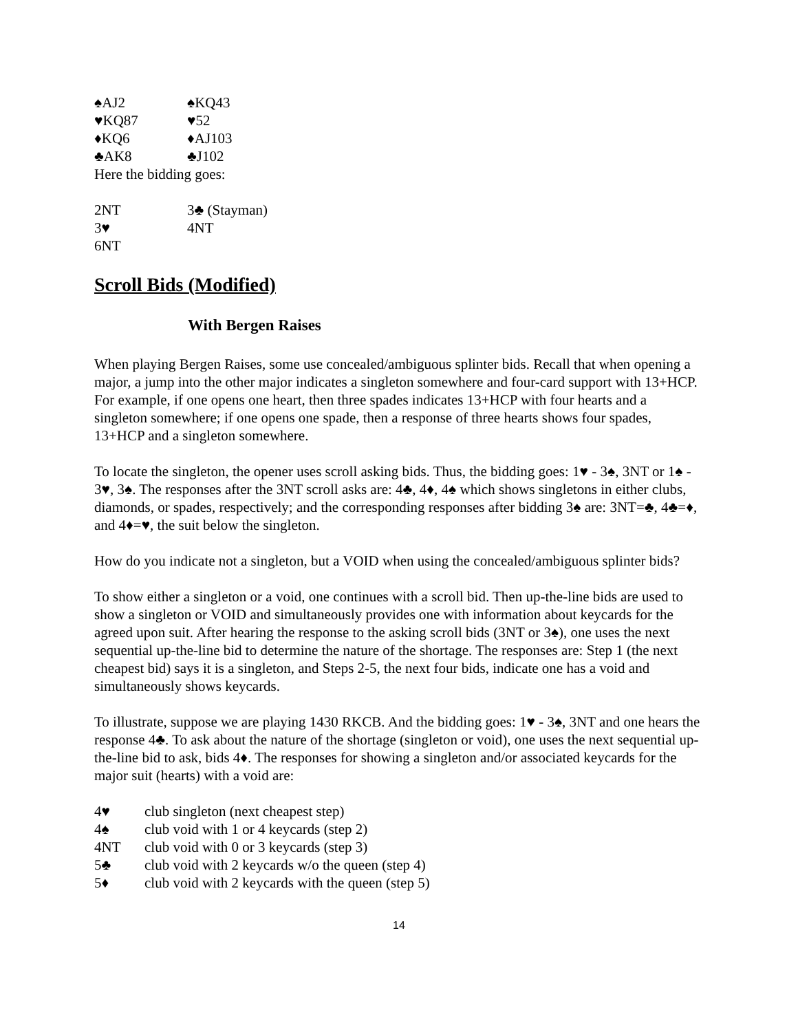♠AJ2 ♠KQ43
♥KQ87 ♥52
♦KQ6 ♦AJ103
♣AK8 ♣J102
Here the bidding goes:
2NT 3♣ (Stayman)
3♥ 4NT
6NT
Scroll Bids (Modified)
With Bergen Raises
When playing Bergen Raises, some use concealed/ambiguous splinter bids. Recall that when opening a major, a jump into the other major indicates a singleton somewhere and four-card support with 13+HCP. For example, if one opens one heart, then three spades indicates 13+HCP with four hearts and a singleton somewhere; if one opens one spade, then a response of three hearts shows four spades, 13+HCP and a singleton somewhere.
To locate the singleton, the opener uses scroll asking bids. Thus, the bidding goes: 1♥ - 3♠, 3NT or 1♠ - 3♥, 3♠. The responses after the 3NT scroll asks are: 4♣, 4♦, 4♠ which shows singletons in either clubs, diamonds, or spades, respectively; and the corresponding responses after bidding 3♠ are: 3NT=♣, 4♣=♦, and 4♦=♥, the suit below the singleton.
How do you indicate not a singleton, but a VOID when using the concealed/ambiguous splinter bids?
To show either a singleton or a void, one continues with a scroll bid. Then up-the-line bids are used to show a singleton or VOID and simultaneously provides one with information about keycards for the agreed upon suit. After hearing the response to the asking scroll bids (3NT or 3♠), one uses the next sequential up-the-line bid to determine the nature of the shortage. The responses are: Step 1 (the next cheapest bid) says it is a singleton, and Steps 2-5, the next four bids, indicate one has a void and simultaneously shows keycards.
To illustrate, suppose we are playing 1430 RKCB. And the bidding goes: 1♥ - 3♠, 3NT and one hears the response 4♣. To ask about the nature of the shortage (singleton or void), one uses the next sequential up-the-line bid to ask, bids 4♦. The responses for showing a singleton and/or associated keycards for the major suit (hearts) with a void are:
4♥ club singleton (next cheapest step)
4♠ club void with 1 or 4 keycards (step 2)
4NT club void with 0 or 3 keycards (step 3)
5♣ club void with 2 keycards w/o the queen (step 4)
5♦ club void with 2 keycards with the queen (step 5)
14